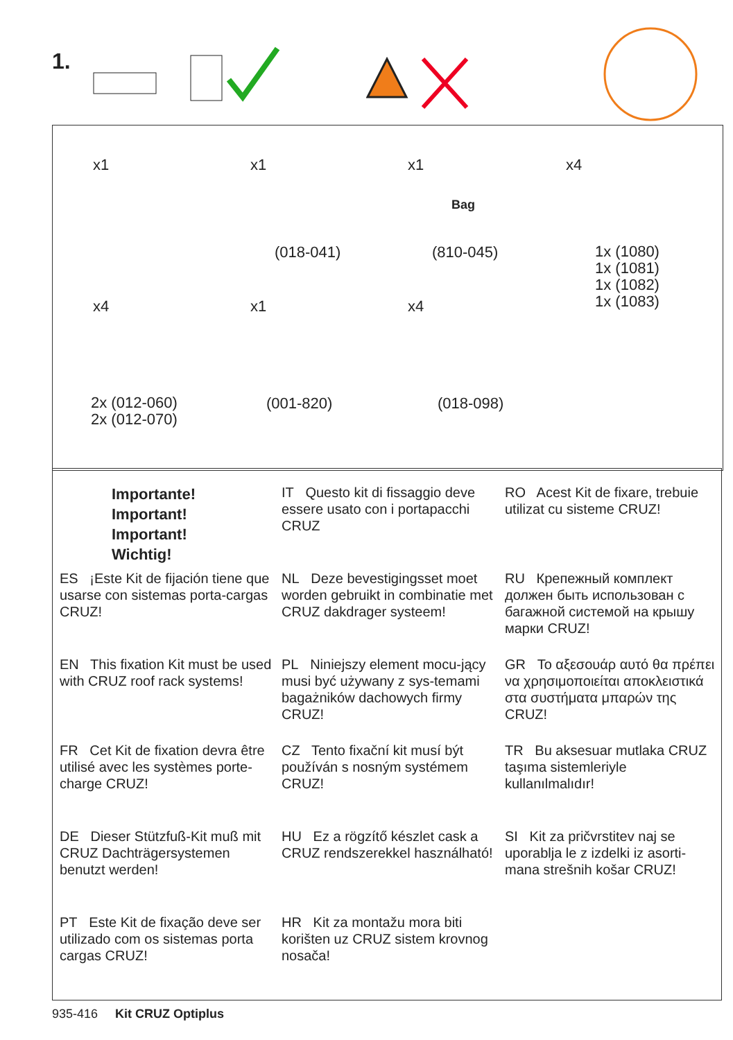1.
x1 x1 x1 x4
(018-041)
Bag
(810-045)
1x (1080)
1x (1081)
1x (1082)
1x (1083)
x4 x1 x4
2x (012-060)
2x (012-070)
(001-820) (018-098)
Importante!
Important!
Important!
Wichtig!
IT Questo kit di fissaggio deve essere usato con i portapacchi CRUZ
RO Acest Kit de fixare, trebuie utilizat cu sisteme CRUZ!
ES ¡Este Kit de fijación tiene que usarse con sistemas porta-cargas CRUZ!
NL Deze bevestigingsset moet worden gebruikt in combinatie met CRUZ dakdrager systeem!
RU Крепежный комплект должен быть использован с багажной системой на крышу марки CRUZ!
EN This fixation Kit must be used with CRUZ roof rack systems!
PL Niniejszy element mocu-jący musi być używany z sys-temami bagażników dachowych firmy CRUZ!
GR Το αξεσουάρ αυτό θα πρέπει να χρησιμοποιείται αποκλειστικά στα συστήματα μπαρών της CRUZ!
FR Cet Kit de fixation devra être utilisé avec les systèmes porte-charge CRUZ!
CZ Tento fixační kit musí být používán s nosným systémem CRUZ!
TR Bu aksesuar mutlaka CRUZ taşıma sistemleriyle kullanılmalıdır!
DE Dieser Stützfuß-Kit muß mit CRUZ Dachträgersystemen benutzt werden!
HU Ez a rögzítő készlet cask a CRUZ rendszerekkel használható!
SI Kit za pričvrstitev naj se uporablja le z izdelki iz asorti-mana strešnih košar CRUZ!
PT Este Kit de fixação deve ser utilizado com os sistemas porta cargas CRUZ!
HR Kit za montažu mora biti korišten uz CRUZ sistem krovnog nosača!
935-416 Kit CRUZ Optiplus